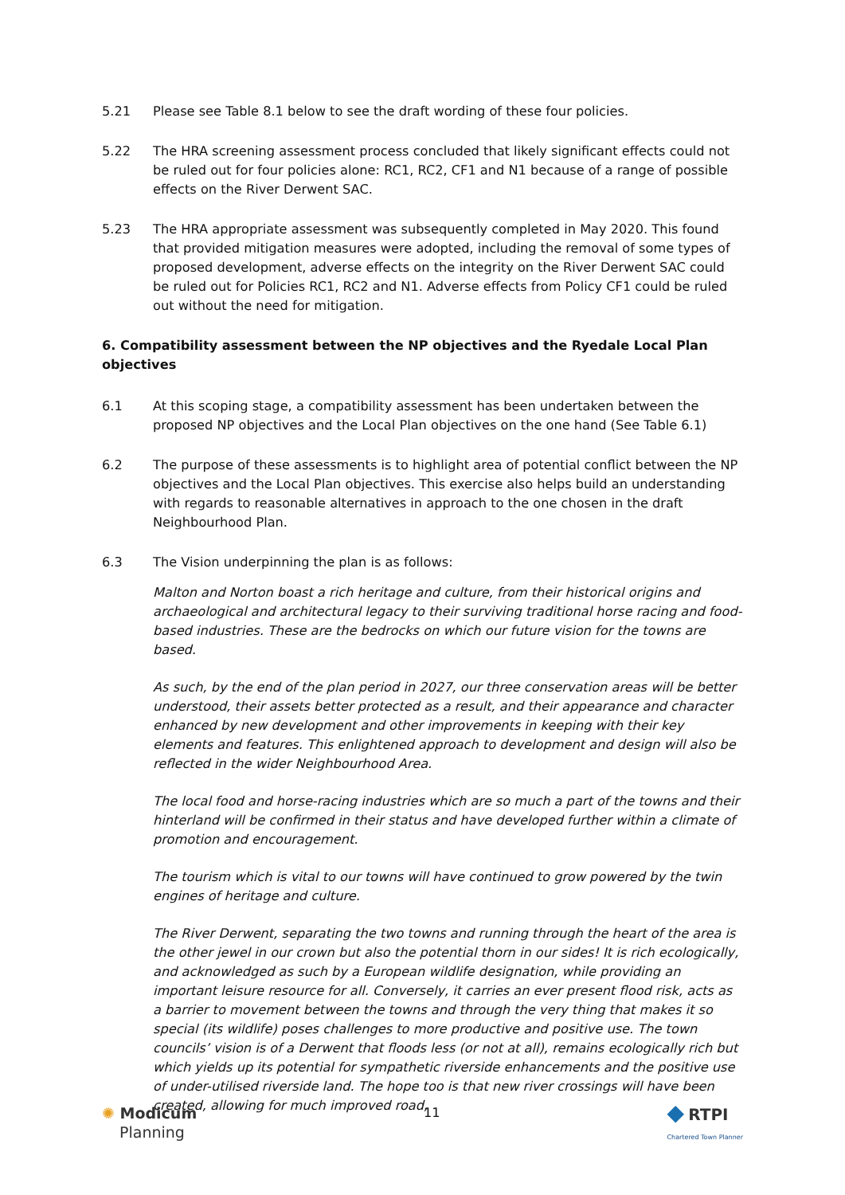5.21 Please see Table 8.1 below to see the draft wording of these four policies.
5.22 The HRA screening assessment process concluded that likely significant effects could not be ruled out for four policies alone: RC1, RC2, CF1 and N1 because of a range of possible effects on the River Derwent SAC.
5.23 The HRA appropriate assessment was subsequently completed in May 2020. This found that provided mitigation measures were adopted, including the removal of some types of proposed development, adverse effects on the integrity on the River Derwent SAC could be ruled out for Policies RC1, RC2 and N1. Adverse effects from Policy CF1 could be ruled out without the need for mitigation.
6. Compatibility assessment between the NP objectives and the Ryedale Local Plan objectives
6.1 At this scoping stage, a compatibility assessment has been undertaken between the proposed NP objectives and the Local Plan objectives on the one hand (See Table 6.1)
6.2 The purpose of these assessments is to highlight area of potential conflict between the NP objectives and the Local Plan objectives. This exercise also helps build an understanding with regards to reasonable alternatives in approach to the one chosen in the draft Neighbourhood Plan.
6.3 The Vision underpinning the plan is as follows:
Malton and Norton boast a rich heritage and culture, from their historical origins and archaeological and architectural legacy to their surviving traditional horse racing and food-based industries. These are the bedrocks on which our future vision for the towns are based.
As such, by the end of the plan period in 2027, our three conservation areas will be better understood, their assets better protected as a result, and their appearance and character enhanced by new development and other improvements in keeping with their key elements and features. This enlightened approach to development and design will also be reflected in the wider Neighbourhood Area.
The local food and horse-racing industries which are so much a part of the towns and their hinterland will be confirmed in their status and have developed further within a climate of promotion and encouragement.
The tourism which is vital to our towns will have continued to grow powered by the twin engines of heritage and culture.
The River Derwent, separating the two towns and running through the heart of the area is the other jewel in our crown but also the potential thorn in our sides! It is rich ecologically, and acknowledged as such by a European wildlife designation, while providing an important leisure resource for all. Conversely, it carries an ever present flood risk, acts as a barrier to movement between the towns and through the very thing that makes it so special (its wildlife) poses challenges to more productive and positive use. The town councils’ vision is of a Derwent that floods less (or not at all), remains ecologically rich but which yields up its potential for sympathetic riverside enhancements and the positive use of under-utilised riverside land. The hope too is that new river crossings will have been created, allowing for much improved road,
✺ Modicum
Planning
11
◆ RTPI
Chartered Town Planner